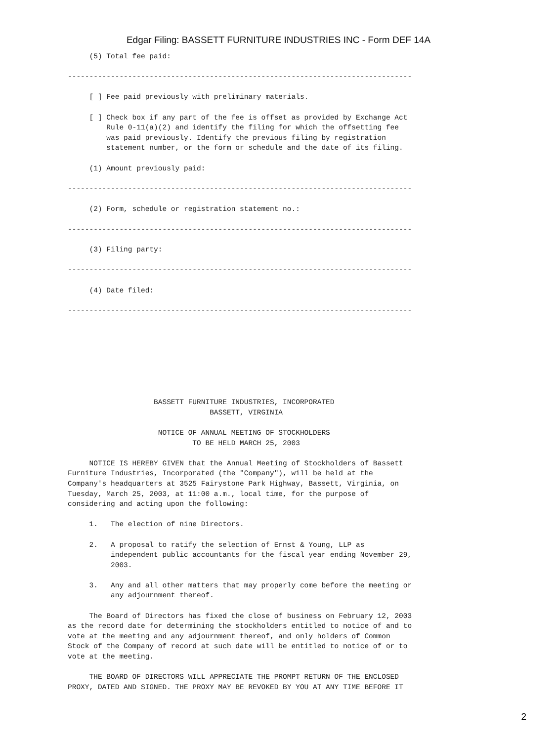Edgar Filing: BASSETT FURNITURE INDUSTRIES INC - Form DEF 14A
     (5) Total fee paid:

--------------------------------------------------------------------------------

     [ ] Fee paid previously with preliminary materials.

     [ ] Check box if any part of the fee is offset as provided by Exchange Act
         Rule 0-11(a)(2) and identify the filing for which the offsetting fee
         was paid previously. Identify the previous filing by registration
         statement number, or the form or schedule and the date of its filing.

     (1) Amount previously paid:

--------------------------------------------------------------------------------

     (2) Form, schedule or registration statement no.:

--------------------------------------------------------------------------------

     (3) Filing party:

--------------------------------------------------------------------------------

     (4) Date filed:

--------------------------------------------------------------------------------








                    BASSETT FURNITURE INDUSTRIES, INCORPORATED
                                 BASSETT, VIRGINIA

                     NOTICE OF ANNUAL MEETING OF STOCKHOLDERS
                             TO BE HELD MARCH 25, 2003

     NOTICE IS HEREBY GIVEN that the Annual Meeting of Stockholders of Bassett
Furniture Industries, Incorporated (the "Company"), will be held at the
Company's headquarters at 3525 Fairystone Park Highway, Bassett, Virginia, on
Tuesday, March 25, 2003, at 11:00 a.m., local time, for the purpose of
considering and acting upon the following:

     1.   The election of nine Directors.

     2.   A proposal to ratify the selection of Ernst & Young, LLP as
          independent public accountants for the fiscal year ending November 29,
          2003.

     3.   Any and all other matters that may properly come before the meeting or
          any adjournment thereof.

     The Board of Directors has fixed the close of business on February 12, 2003
as the record date for determining the stockholders entitled to notice of and to
vote at the meeting and any adjournment thereof, and only holders of Common
Stock of the Company of record at such date will be entitled to notice of or to
vote at the meeting.

     THE BOARD OF DIRECTORS WILL APPRECIATE THE PROMPT RETURN OF THE ENCLOSED
PROXY, DATED AND SIGNED. THE PROXY MAY BE REVOKED BY YOU AT ANY TIME BEFORE IT
2